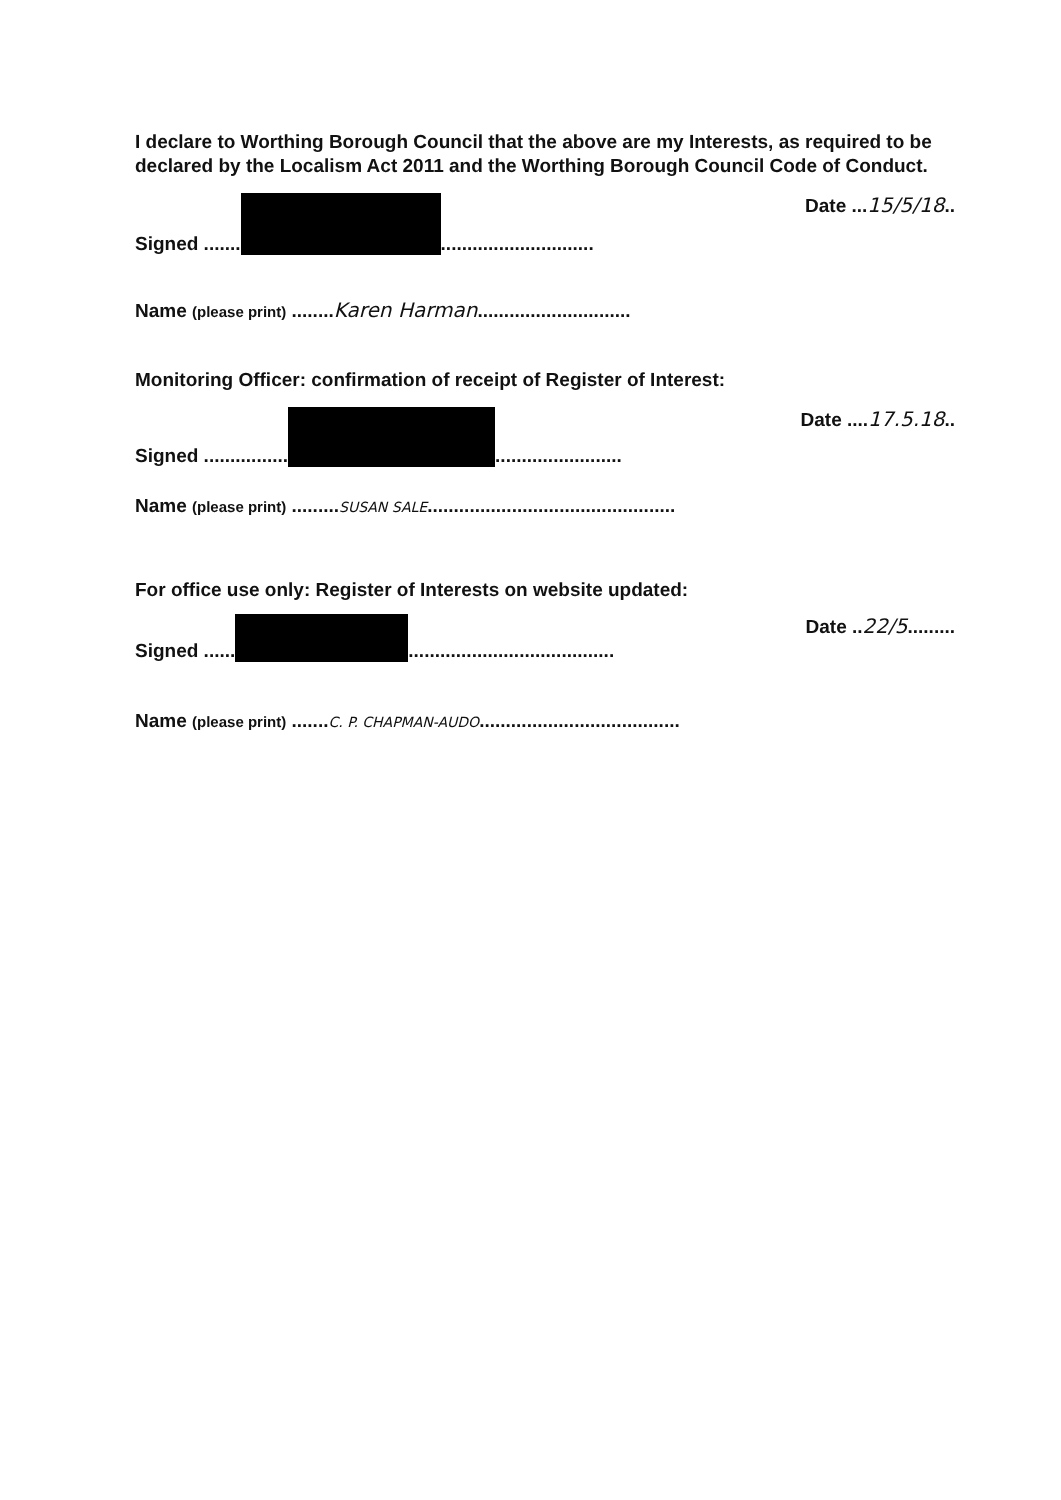I declare to Worthing Borough Council that the above are my Interests, as required to be declared by the Localism Act 2011 and the Worthing Borough Council Code of Conduct.
Signed ....... ............................. Date ...15/5/18..
Name (please print) ........Karen Harman.............................
Monitoring Officer: confirmation of receipt of Register of Interest:
Signed ................ ........................ Date ....17.5.18..
Name (please print) .........SUSAN SALE...............................................
For office use only: Register of Interests on website updated:
Signed ...... ....................................... Date ..22/5.........
Name (please print) .......C. P. CHAPMAN-AUDO......................................